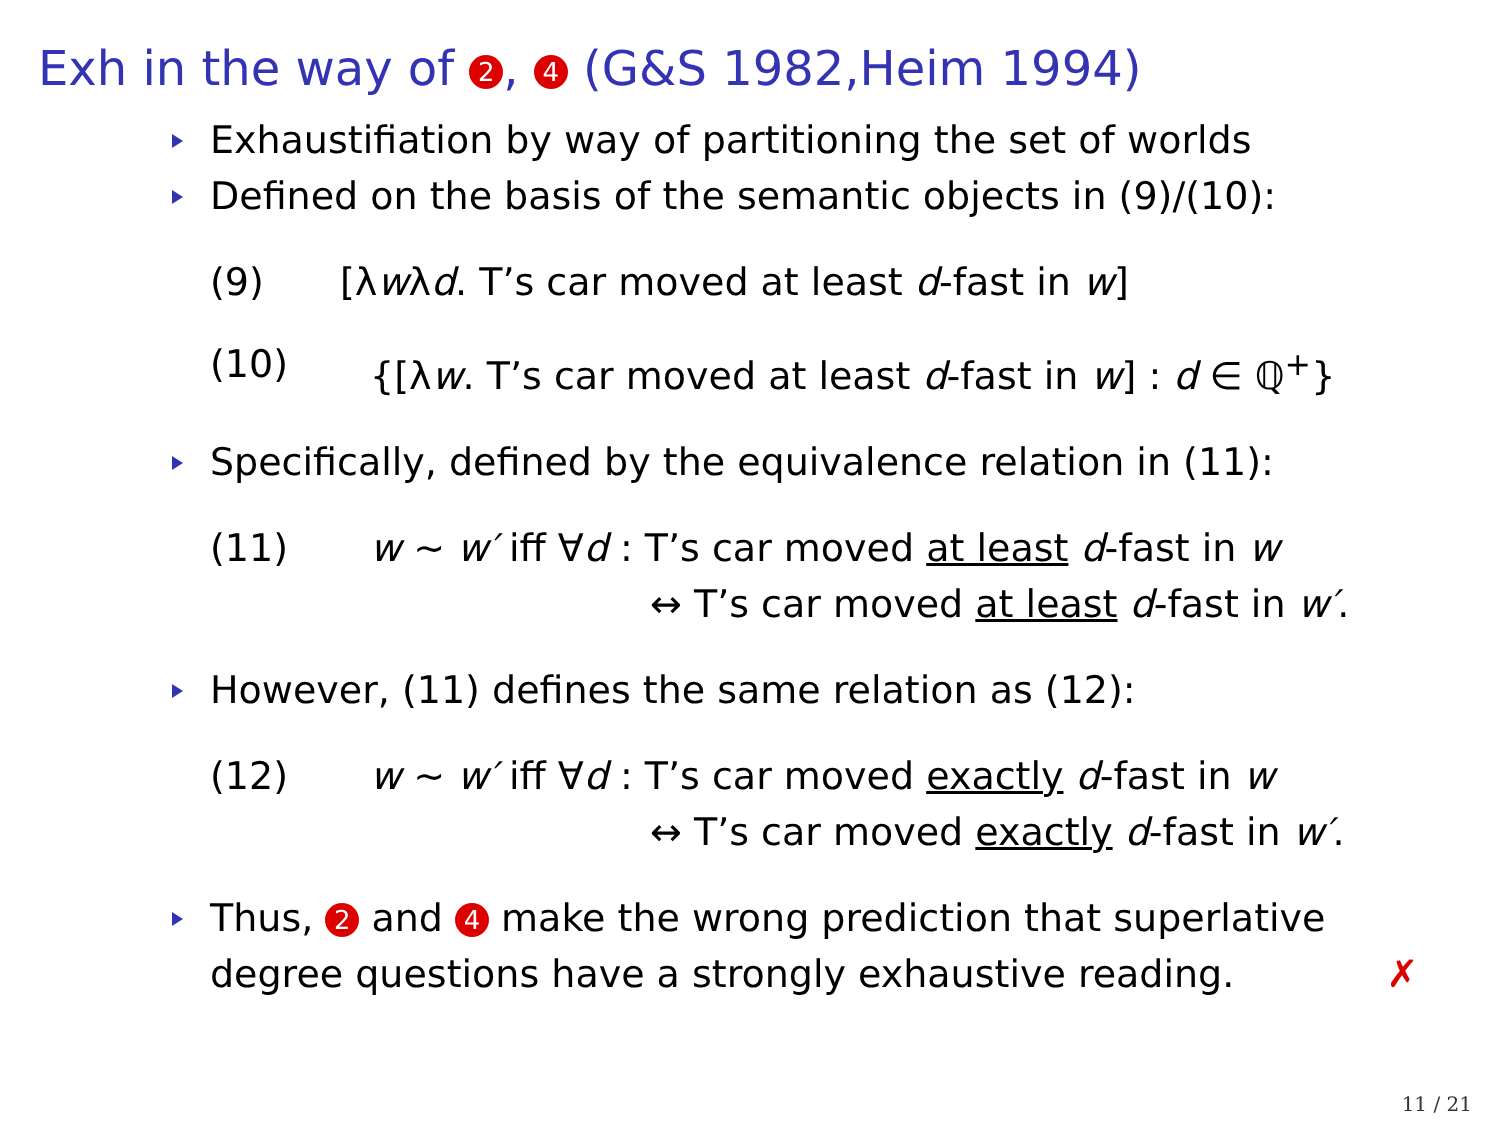Exh in the way of 2, 4 (G&S 1982,Heim 1994)
Exhaustifiation by way of partitioning the set of worlds
Defined on the basis of the semantic objects in (9)/(10):
(9) [λwλd. T’s car moved at least d-fast in w]
(10) {[λw. T’s car moved at least d-fast in w] : d ∈ ℚ<sup>+</sup>}
Specifically, defined by the equivalence relation in (11):
(11) w ~ w′ iff ∀d : T’s car moved at least d-fast in w
↔ T’s car moved at least d-fast in w′.
However, (11) defines the same relation as (12):
(12) w ~ w′ iff ∀d : T’s car moved exactly d-fast in w
↔ T’s car moved exactly d-fast in w′.
Thus, 2 and 4 make the wrong prediction that superlative
degree questions have a strongly exhaustive reading. ✗
11 / 21